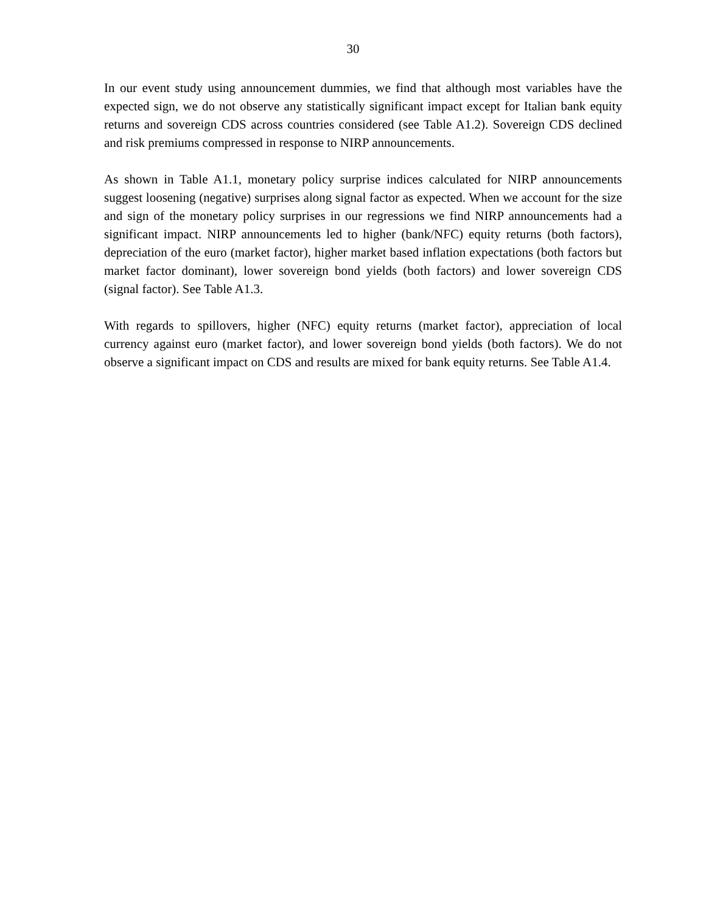30
In our event study using announcement dummies, we find that although most variables have the expected sign, we do not observe any statistically significant impact except for Italian bank equity returns and sovereign CDS across countries considered (see Table A1.2). Sovereign CDS declined and risk premiums compressed in response to NIRP announcements.
As shown in Table A1.1, monetary policy surprise indices calculated for NIRP announcements suggest loosening (negative) surprises along signal factor as expected. When we account for the size and sign of the monetary policy surprises in our regressions we find NIRP announcements had a significant impact. NIRP announcements led to higher (bank/NFC) equity returns (both factors), depreciation of the euro (market factor), higher market based inflation expectations (both factors but market factor dominant), lower sovereign bond yields (both factors) and lower sovereign CDS (signal factor). See Table A1.3.
With regards to spillovers, higher (NFC) equity returns (market factor), appreciation of local currency against euro (market factor), and lower sovereign bond yields (both factors). We do not observe a significant impact on CDS and results are mixed for bank equity returns. See Table A1.4.